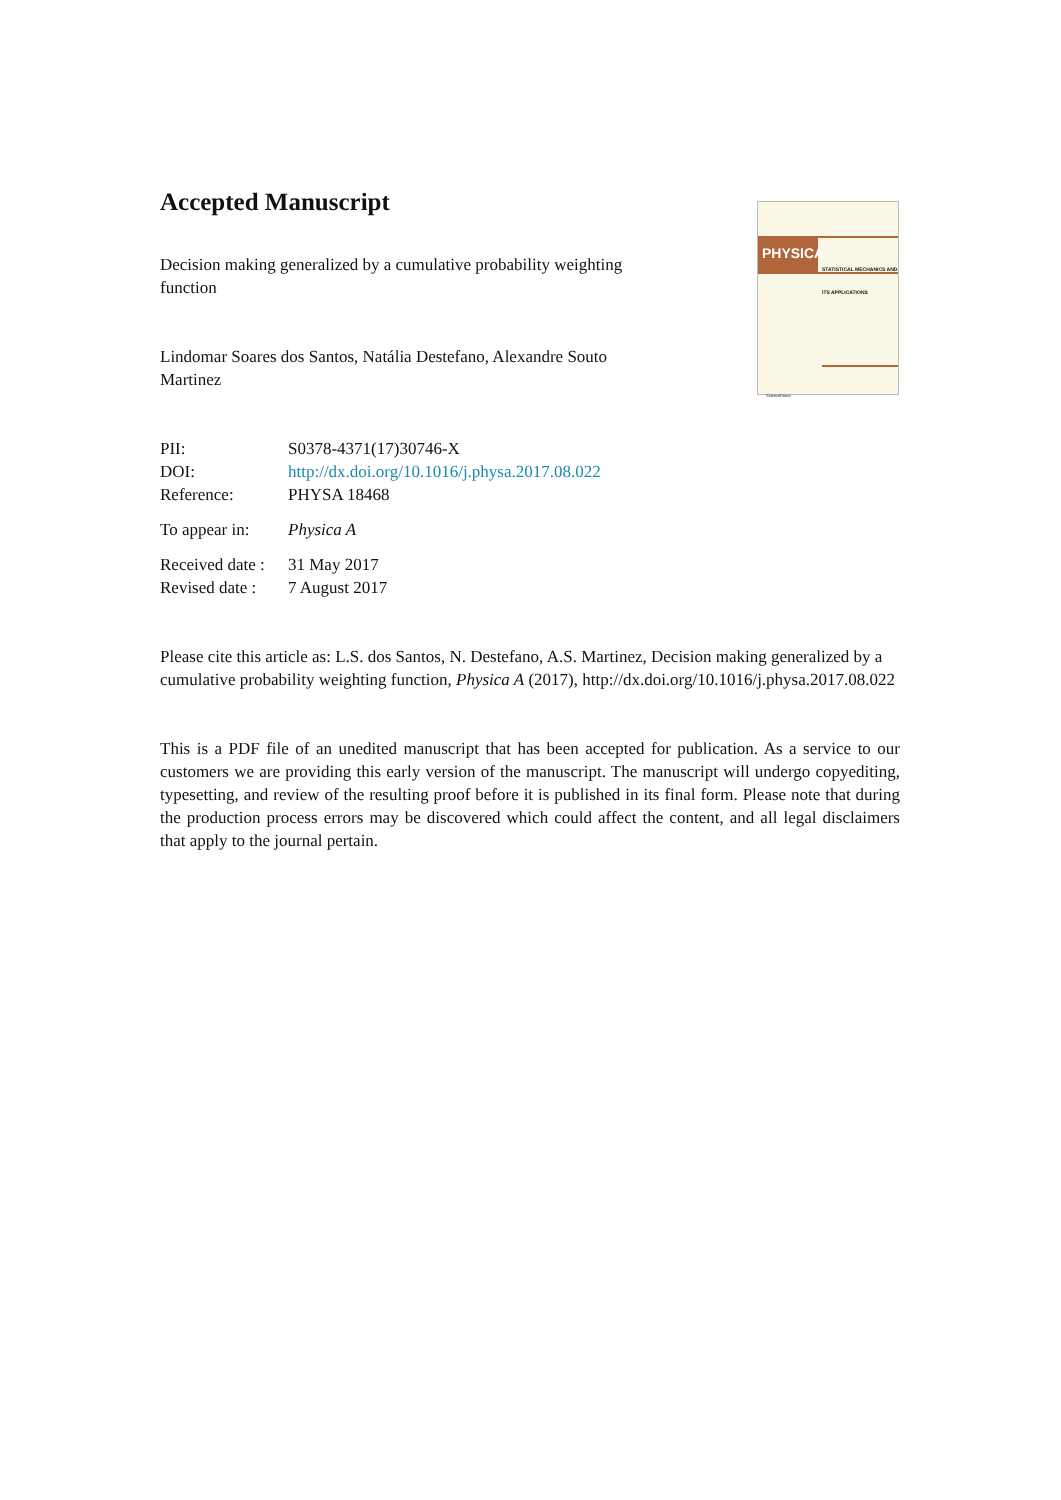PHYSICA
STATISTICAL MECHANICS AND ITS APPLICATIONS
ScienceDirect
Accepted Manuscript
Decision making generalized by a cumulative probability weighting function
Lindomar Soares dos Santos, Natália Destefano, Alexandre Souto Martinez
| PII: | S0378-4371(17)30746-X |
| DOI: | http://dx.doi.org/10.1016/j.physa.2017.08.022 |
| Reference: | PHYSA 18468 |
| To appear in: | Physica A |
| Received date : | 31 May 2017 |
| Revised date : | 7 August 2017 |
Please cite this article as: L.S. dos Santos, N. Destefano, A.S. Martinez, Decision making generalized by a cumulative probability weighting function, Physica A (2017), http://dx.doi.org/10.1016/j.physa.2017.08.022
This is a PDF file of an unedited manuscript that has been accepted for publication. As a service to our customers we are providing this early version of the manuscript. The manuscript will undergo copyediting, typesetting, and review of the resulting proof before it is published in its final form. Please note that during the production process errors may be discovered which could affect the content, and all legal disclaimers that apply to the journal pertain.